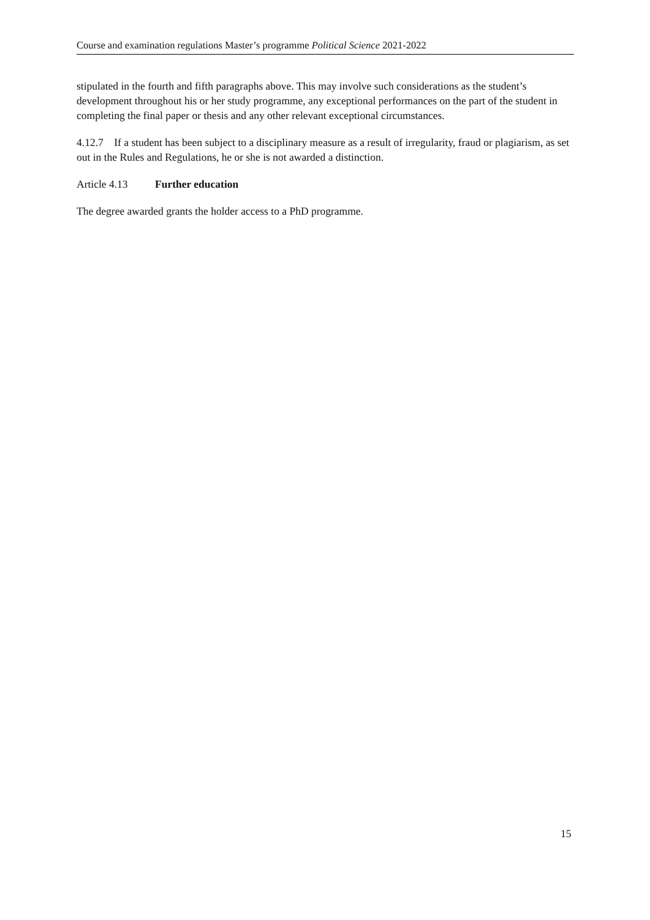Course and examination regulations Master’s programme Political Science 2021-2022
stipulated in the fourth and fifth paragraphs above. This may involve such considerations as the student’s development throughout his or her study programme, any exceptional performances on the part of the student in completing the final paper or thesis and any other relevant exceptional circumstances.
4.12.7 If a student has been subject to a disciplinary measure as a result of irregularity, fraud or plagiarism, as set out in the Rules and Regulations, he or she is not awarded a distinction.
Article 4.13 Further education
The degree awarded grants the holder access to a PhD programme.
15